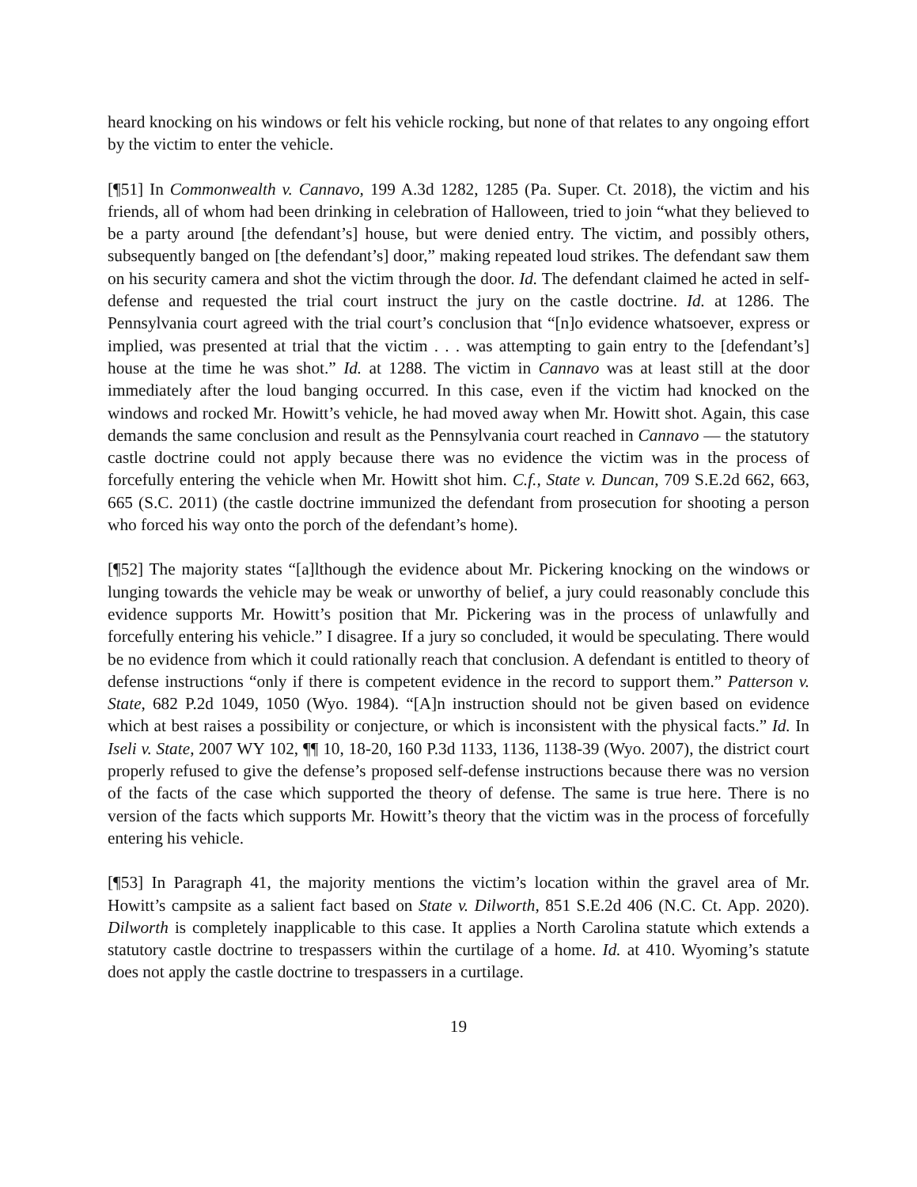heard knocking on his windows or felt his vehicle rocking, but none of that relates to any ongoing effort by the victim to enter the vehicle.
[¶51] In Commonwealth v. Cannavo, 199 A.3d 1282, 1285 (Pa. Super. Ct. 2018), the victim and his friends, all of whom had been drinking in celebration of Halloween, tried to join “what they believed to be a party around [the defendant’s] house, but were denied entry. The victim, and possibly others, subsequently banged on [the defendant’s] door,” making repeated loud strikes. The defendant saw them on his security camera and shot the victim through the door. Id. The defendant claimed he acted in self-defense and requested the trial court instruct the jury on the castle doctrine. Id. at 1286. The Pennsylvania court agreed with the trial court’s conclusion that “[n]o evidence whatsoever, express or implied, was presented at trial that the victim . . . was attempting to gain entry to the [defendant’s] house at the time he was shot.” Id. at 1288. The victim in Cannavo was at least still at the door immediately after the loud banging occurred. In this case, even if the victim had knocked on the windows and rocked Mr. Howitt’s vehicle, he had moved away when Mr. Howitt shot. Again, this case demands the same conclusion and result as the Pennsylvania court reached in Cannavo — the statutory castle doctrine could not apply because there was no evidence the victim was in the process of forcefully entering the vehicle when Mr. Howitt shot him. C.f., State v. Duncan, 709 S.E.2d 662, 663, 665 (S.C. 2011) (the castle doctrine immunized the defendant from prosecution for shooting a person who forced his way onto the porch of the defendant’s home).
[¶52] The majority states “[a]lthough the evidence about Mr. Pickering knocking on the windows or lunging towards the vehicle may be weak or unworthy of belief, a jury could reasonably conclude this evidence supports Mr. Howitt’s position that Mr. Pickering was in the process of unlawfully and forcefully entering his vehicle.” I disagree. If a jury so concluded, it would be speculating. There would be no evidence from which it could rationally reach that conclusion. A defendant is entitled to theory of defense instructions “only if there is competent evidence in the record to support them.” Patterson v. State, 682 P.2d 1049, 1050 (Wyo. 1984). “[A]n instruction should not be given based on evidence which at best raises a possibility or conjecture, or which is inconsistent with the physical facts.” Id. In Iseli v. State, 2007 WY 102, ¶¶ 10, 18-20, 160 P.3d 1133, 1136, 1138-39 (Wyo. 2007), the district court properly refused to give the defense’s proposed self-defense instructions because there was no version of the facts of the case which supported the theory of defense. The same is true here. There is no version of the facts which supports Mr. Howitt’s theory that the victim was in the process of forcefully entering his vehicle.
[¶53] In Paragraph 41, the majority mentions the victim’s location within the gravel area of Mr. Howitt’s campsite as a salient fact based on State v. Dilworth, 851 S.E.2d 406 (N.C. Ct. App. 2020). Dilworth is completely inapplicable to this case. It applies a North Carolina statute which extends a statutory castle doctrine to trespassers within the curtilage of a home. Id. at 410. Wyoming’s statute does not apply the castle doctrine to trespassers in a curtilage.
19